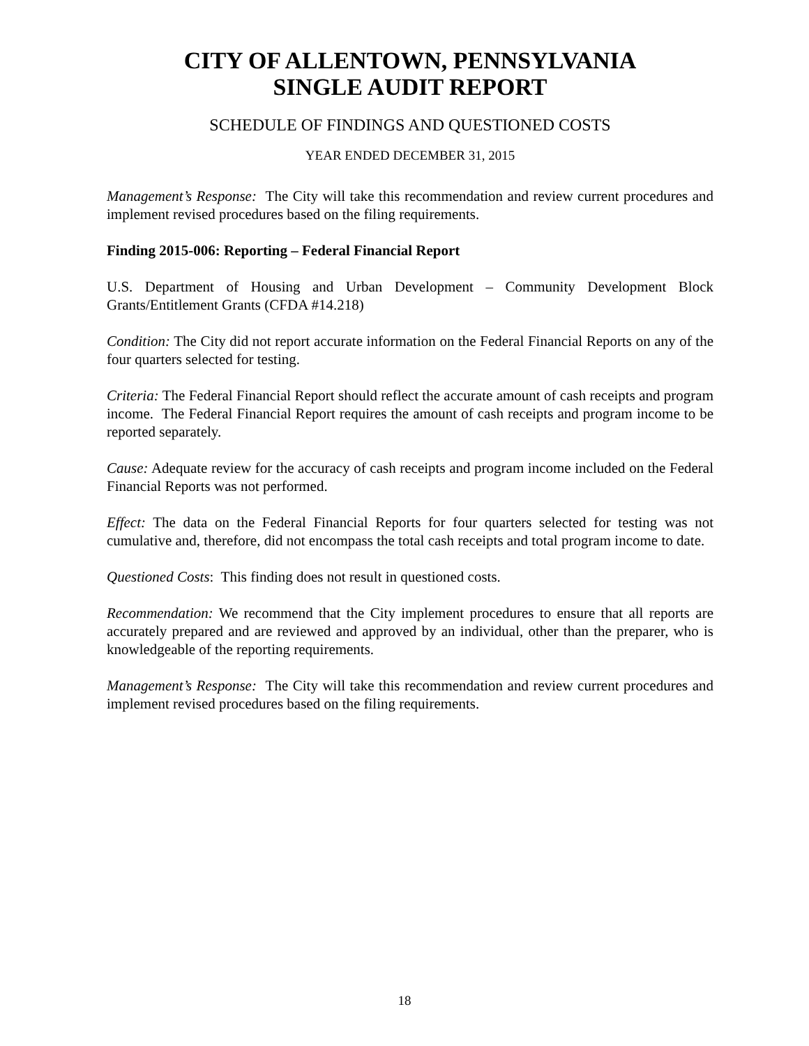CITY OF ALLENTOWN, PENNSYLVANIA
SINGLE AUDIT REPORT
SCHEDULE OF FINDINGS AND QUESTIONED COSTS
YEAR ENDED DECEMBER 31, 2015
Management’s Response: The City will take this recommendation and review current procedures and implement revised procedures based on the filing requirements.
Finding 2015-006: Reporting – Federal Financial Report
U.S. Department of Housing and Urban Development – Community Development Block Grants/Entitlement Grants (CFDA #14.218)
Condition: The City did not report accurate information on the Federal Financial Reports on any of the four quarters selected for testing.
Criteria: The Federal Financial Report should reflect the accurate amount of cash receipts and program income. The Federal Financial Report requires the amount of cash receipts and program income to be reported separately.
Cause: Adequate review for the accuracy of cash receipts and program income included on the Federal Financial Reports was not performed.
Effect: The data on the Federal Financial Reports for four quarters selected for testing was not cumulative and, therefore, did not encompass the total cash receipts and total program income to date.
Questioned Costs: This finding does not result in questioned costs.
Recommendation: We recommend that the City implement procedures to ensure that all reports are accurately prepared and are reviewed and approved by an individual, other than the preparer, who is knowledgeable of the reporting requirements.
Management’s Response: The City will take this recommendation and review current procedures and implement revised procedures based on the filing requirements.
18